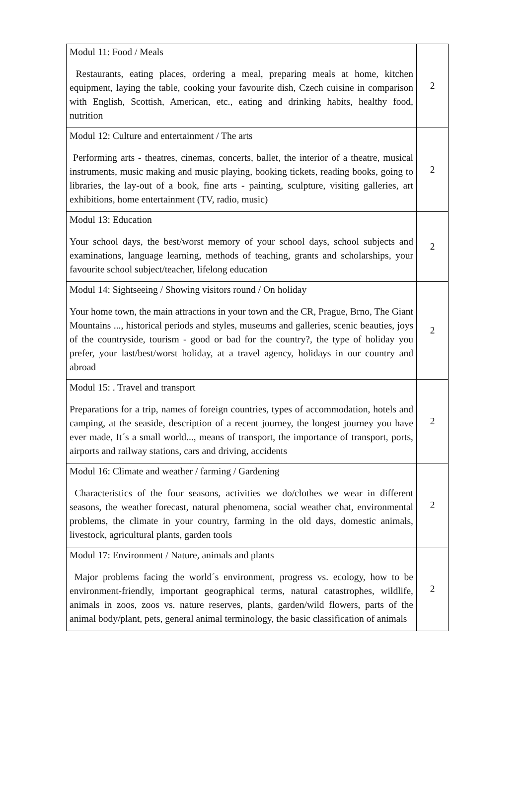| Modul 11: Food / Meals Restaurants, eating places, ordering a meal, preparing meals at home, kitchen equipment, laying the table, cooking your favourite dish, Czech cuisine in comparison with English, Scottish, American, etc., eating and drinking habits, healthy food, nutrition | 2 |
| Modul 12: Culture and entertainment / The arts Performing arts - theatres, cinemas, concerts, ballet, the interior of a theatre, musical instruments, music making and music playing, booking tickets, reading books, going to libraries, the lay-out of a book, fine arts - painting, sculpture, visiting galleries, art exhibitions, home entertainment (TV, radio, music) | 2 |
| Modul 13: Education Your school days, the best/worst memory of your school days, school subjects and examinations, language learning, methods of teaching, grants and scholarships, your favourite school subject/teacher, lifelong education | 2 |
| Modul 14: Sightseeing / Showing visitors round / On holiday Your home town, the main attractions in your town and the CR, Prague, Brno, The Giant Mountains ..., historical periods and styles, museums and galleries, scenic beauties, joys of the countryside, tourism - good or bad for the country?, the type of holiday you prefer, your last/best/worst holiday, at a travel agency, holidays in our country and abroad | 2 |
| Modul 15: . Travel and transport Preparations for a trip, names of foreign countries, types of accommodation, hotels and camping, at the seaside, description of a recent journey, the longest journey you have ever made, It´s a small world..., means of transport, the importance of transport, ports, airports and railway stations, cars and driving, accidents | 2 |
| Modul 16: Climate and weather / farming / Gardening Characteristics of the four seasons, activities we do/clothes we wear in different seasons, the weather forecast, natural phenomena, social weather chat, environmental problems, the climate in your country, farming in the old days, domestic animals, livestock, agricultural plants, garden tools | 2 |
| Modul 17: Environment / Nature, animals and plants Major problems facing the world´s environment, progress vs. ecology, how to be environment-friendly, important geographical terms, natural catastrophes, wildlife, animals in zoos, zoos vs. nature reserves, plants, garden/wild flowers, parts of the animal body/plant, pets, general animal terminology, the basic classification of animals | 2 |